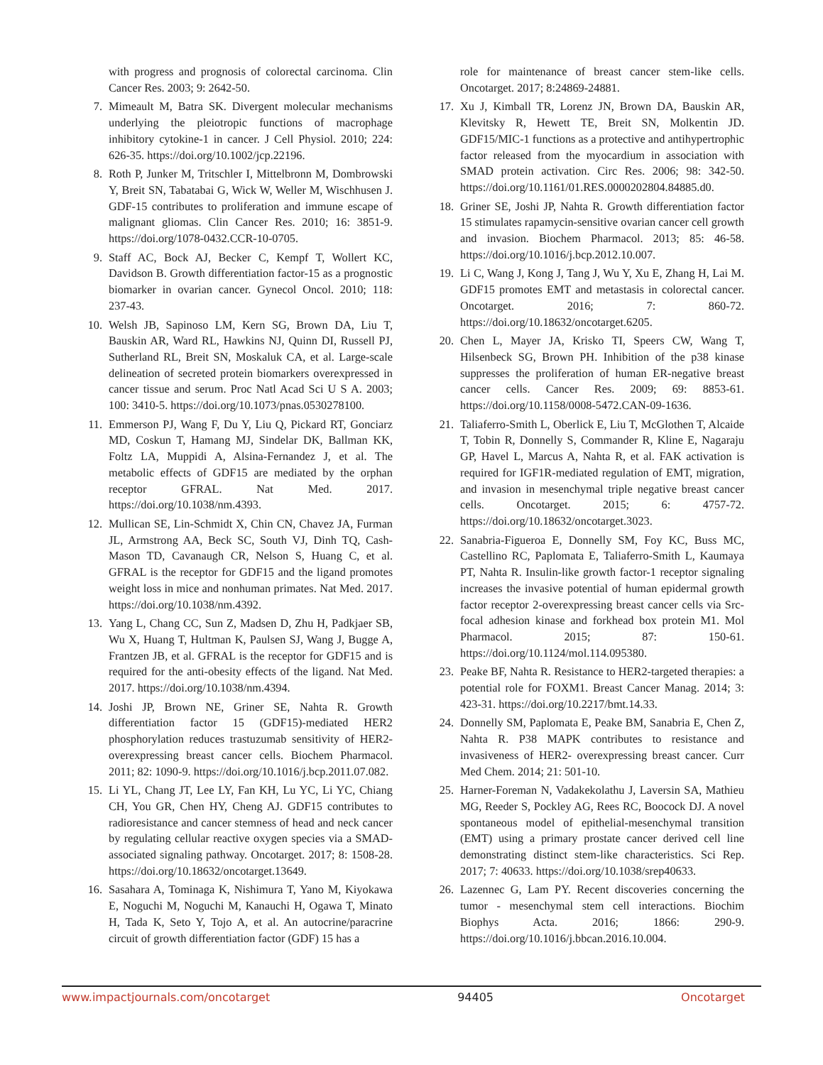with progress and prognosis of colorectal carcinoma. Clin Cancer Res. 2003; 9: 2642-50.
7. Mimeault M, Batra SK. Divergent molecular mechanisms underlying the pleiotropic functions of macrophage inhibitory cytokine-1 in cancer. J Cell Physiol. 2010; 224: 626-35. https://doi.org/10.1002/jcp.22196.
8. Roth P, Junker M, Tritschler I, Mittelbronn M, Dombrowski Y, Breit SN, Tabatabai G, Wick W, Weller M, Wischhusen J. GDF-15 contributes to proliferation and immune escape of malignant gliomas. Clin Cancer Res. 2010; 16: 3851-9. https://doi.org/1078-0432.CCR-10-0705.
9. Staff AC, Bock AJ, Becker C, Kempf T, Wollert KC, Davidson B. Growth differentiation factor-15 as a prognostic biomarker in ovarian cancer. Gynecol Oncol. 2010; 118: 237-43.
10. Welsh JB, Sapinoso LM, Kern SG, Brown DA, Liu T, Bauskin AR, Ward RL, Hawkins NJ, Quinn DI, Russell PJ, Sutherland RL, Breit SN, Moskaluk CA, et al. Large-scale delineation of secreted protein biomarkers overexpressed in cancer tissue and serum. Proc Natl Acad Sci U S A. 2003; 100: 3410-5. https://doi.org/10.1073/pnas.0530278100.
11. Emmerson PJ, Wang F, Du Y, Liu Q, Pickard RT, Gonciarz MD, Coskun T, Hamang MJ, Sindelar DK, Ballman KK, Foltz LA, Muppidi A, Alsina-Fernandez J, et al. The metabolic effects of GDF15 are mediated by the orphan receptor GFRAL. Nat Med. 2017. https://doi.org/10.1038/nm.4393.
12. Mullican SE, Lin-Schmidt X, Chin CN, Chavez JA, Furman JL, Armstrong AA, Beck SC, South VJ, Dinh TQ, Cash-Mason TD, Cavanaugh CR, Nelson S, Huang C, et al. GFRAL is the receptor for GDF15 and the ligand promotes weight loss in mice and nonhuman primates. Nat Med. 2017. https://doi.org/10.1038/nm.4392.
13. Yang L, Chang CC, Sun Z, Madsen D, Zhu H, Padkjaer SB, Wu X, Huang T, Hultman K, Paulsen SJ, Wang J, Bugge A, Frantzen JB, et al. GFRAL is the receptor for GDF15 and is required for the anti-obesity effects of the ligand. Nat Med. 2017. https://doi.org/10.1038/nm.4394.
14. Joshi JP, Brown NE, Griner SE, Nahta R. Growth differentiation factor 15 (GDF15)-mediated HER2 phosphorylation reduces trastuzumab sensitivity of HER2-overexpressing breast cancer cells. Biochem Pharmacol. 2011; 82: 1090-9. https://doi.org/10.1016/j.bcp.2011.07.082.
15. Li YL, Chang JT, Lee LY, Fan KH, Lu YC, Li YC, Chiang CH, You GR, Chen HY, Cheng AJ. GDF15 contributes to radioresistance and cancer stemness of head and neck cancer by regulating cellular reactive oxygen species via a SMAD-associated signaling pathway. Oncotarget. 2017; 8: 1508-28. https://doi.org/10.18632/oncotarget.13649.
16. Sasahara A, Tominaga K, Nishimura T, Yano M, Kiyokawa E, Noguchi M, Noguchi M, Kanauchi H, Ogawa T, Minato H, Tada K, Seto Y, Tojo A, et al. An autocrine/paracrine circuit of growth differentiation factor (GDF) 15 has a
role for maintenance of breast cancer stem-like cells. Oncotarget. 2017; 8:24869-24881.
17. Xu J, Kimball TR, Lorenz JN, Brown DA, Bauskin AR, Klevitsky R, Hewett TE, Breit SN, Molkentin JD. GDF15/MIC-1 functions as a protective and antihypertrophic factor released from the myocardium in association with SMAD protein activation. Circ Res. 2006; 98: 342-50. https://doi.org/10.1161/01.RES.0000202804.84885.d0.
18. Griner SE, Joshi JP, Nahta R. Growth differentiation factor 15 stimulates rapamycin-sensitive ovarian cancer cell growth and invasion. Biochem Pharmacol. 2013; 85: 46-58. https://doi.org/10.1016/j.bcp.2012.10.007.
19. Li C, Wang J, Kong J, Tang J, Wu Y, Xu E, Zhang H, Lai M. GDF15 promotes EMT and metastasis in colorectal cancer. Oncotarget. 2016; 7: 860-72. https://doi.org/10.18632/oncotarget.6205.
20. Chen L, Mayer JA, Krisko TI, Speers CW, Wang T, Hilsenbeck SG, Brown PH. Inhibition of the p38 kinase suppresses the proliferation of human ER-negative breast cancer cells. Cancer Res. 2009; 69: 8853-61. https://doi.org/10.1158/0008-5472.CAN-09-1636.
21. Taliaferro-Smith L, Oberlick E, Liu T, McGlothen T, Alcaide T, Tobin R, Donnelly S, Commander R, Kline E, Nagaraju GP, Havel L, Marcus A, Nahta R, et al. FAK activation is required for IGF1R-mediated regulation of EMT, migration, and invasion in mesenchymal triple negative breast cancer cells. Oncotarget. 2015; 6: 4757-72. https://doi.org/10.18632/oncotarget.3023.
22. Sanabria-Figueroa E, Donnelly SM, Foy KC, Buss MC, Castellino RC, Paplomata E, Taliaferro-Smith L, Kaumaya PT, Nahta R. Insulin-like growth factor-1 receptor signaling increases the invasive potential of human epidermal growth factor receptor 2-overexpressing breast cancer cells via Src-focal adhesion kinase and forkhead box protein M1. Mol Pharmacol. 2015; 87: 150-61. https://doi.org/10.1124/mol.114.095380.
23. Peake BF, Nahta R. Resistance to HER2-targeted therapies: a potential role for FOXM1. Breast Cancer Manag. 2014; 3: 423-31. https://doi.org/10.2217/bmt.14.33.
24. Donnelly SM, Paplomata E, Peake BM, Sanabria E, Chen Z, Nahta R. P38 MAPK contributes to resistance and invasiveness of HER2- overexpressing breast cancer. Curr Med Chem. 2014; 21: 501-10.
25. Harner-Foreman N, Vadakekolathu J, Laversin SA, Mathieu MG, Reeder S, Pockley AG, Rees RC, Boocock DJ. A novel spontaneous model of epithelial-mesenchymal transition (EMT) using a primary prostate cancer derived cell line demonstrating distinct stem-like characteristics. Sci Rep. 2017; 7: 40633. https://doi.org/10.1038/srep40633.
26. Lazennec G, Lam PY. Recent discoveries concerning the tumor - mesenchymal stem cell interactions. Biochim Biophys Acta. 2016; 1866: 290-9. https://doi.org/10.1016/j.bbcan.2016.10.004.
www.impactjournals.com/oncotarget 94405 Oncotarget